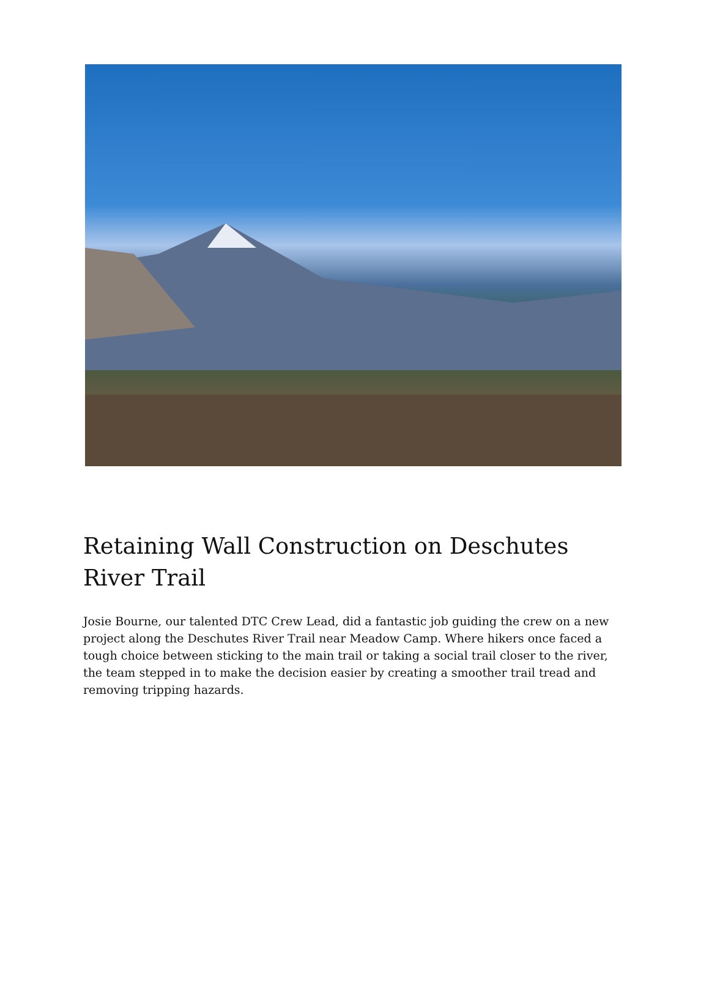Retaining Wall Construction on Deschutes River Trail
Josie Bourne, our talented DTC Crew Lead, did a fantastic job guiding the crew on a new project along the Deschutes River Trail near Meadow Camp. Where hikers once faced a tough choice between sticking to the main trail or taking a social trail closer to the river, the team stepped in to make the decision easier by creating a smoother trail tread and removing tripping hazards.